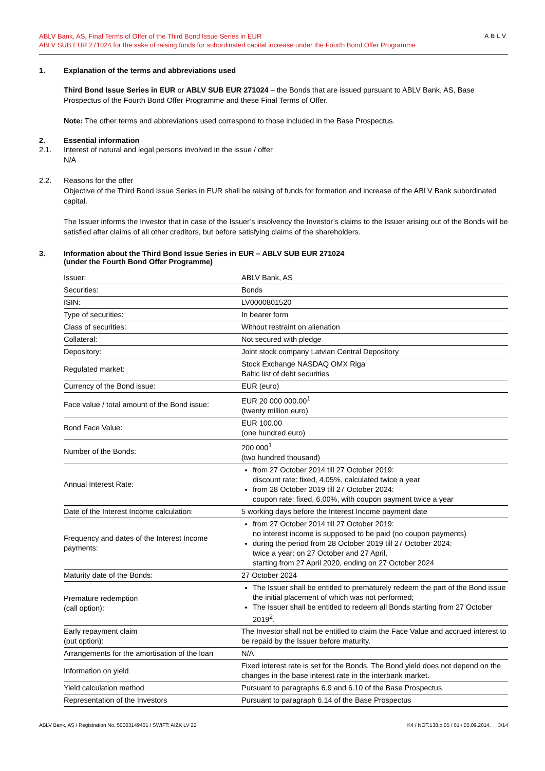ABLV Bank, AS, Final Terms of Offer of the Third Bond Issue Series in EUR
ABLV SUB EUR 271024 for the sake of raising funds for subordinated capital increase under the Fourth Bond Offer Programme
ABLV
1. Explanation of the terms and abbreviations used
Third Bond Issue Series in EUR or ABLV SUB EUR 271024 – the Bonds that are issued pursuant to ABLV Bank, AS, Base Prospectus of the Fourth Bond Offer Programme and these Final Terms of Offer.
Note: The other terms and abbreviations used correspond to those included in the Base Prospectus.
2. Essential information
2.1. Interest of natural and legal persons involved in the issue / offer
N/A
2.2. Reasons for the offer
Objective of the Third Bond Issue Series in EUR shall be raising of funds for formation and increase of the ABLV Bank subordinated capital.
The Issuer informs the Investor that in case of the Issuer’s insolvency the Investor’s claims to the Issuer arising out of the Bonds will be satisfied after claims of all other creditors, but before satisfying claims of the shareholders.
3. Information about the Third Bond Issue Series in EUR – ABLV SUB EUR 271024
(under the Fourth Bond Offer Programme)
| Issuer: | ABLV Bank, AS |
| Securities: | Bonds |
| ISIN: | LV0000801520 |
| Type of securities: | In bearer form |
| Class of securities: | Without restraint on alienation |
| Collateral: | Not secured with pledge |
| Depository: | Joint stock company Latvian Central Depository |
| Regulated market: | Stock Exchange NASDAQ OMX Riga Baltic list of debt securities |
| Currency of the Bond issue: | EUR (euro) |
| Face value / total amount of the Bond issue: | EUR 20 000 000.00<sup>1</sup> (twenty million euro) |
| Bond Face Value: | EUR 100.00 (one hundred euro) |
| Number of the Bonds: | 200 000<sup>1</sup> (two hundred thousand) |
| Annual Interest Rate: | from 27 October 2014 till 27 October 2019: discount rate: fixed, 4.05%, calculated twice a year from 28 October 2019 till 27 October 2024: coupon rate: fixed, 6.00%, with coupon payment twice a year |
| Date of the Interest Income calculation: | 5 working days before the Interest Income payment date |
| Frequency and dates of the Interest Income payments: | from 27 October 2014 till 27 October 2019: no interest income is supposed to be paid (no coupon payments) during the period from 28 October 2019 till 27 October 2024: twice a year: on 27 October and 27 April, starting from 27 April 2020, ending on 27 October 2024 |
| Maturity date of the Bonds: | 27 October 2024 |
| Premature redemption (call option): | The Issuer shall be entitled to prematurely redeem the part of the Bond issue the initial placement of which was not performed; The Issuer shall be entitled to redeem all Bonds starting from 27 October 2019<sup>2</sup>. |
| Early repayment claim (put option): | The Investor shall not be entitled to claim the Face Value and accrued interest to be repaid by the Issuer before maturity. |
| Arrangements for the amortisation of the loan | N/A |
| Information on yield | Fixed interest rate is set for the Bonds. The Bond yield does not depend on the changes in the base interest rate in the interbank market. |
| Yield calculation method | Pursuant to paragraphs 6.9 and 6.10 of the Base Prospectus |
| Representation of the Investors | Pursuant to paragraph 6.14 of the Base Prospectus |
ABLV Bank, AS / Registration No. 50003149401 / SWIFT: AIZK LV 22 K4 / NOT.138.p.05 / 01 / 05.09.2014. 3/14